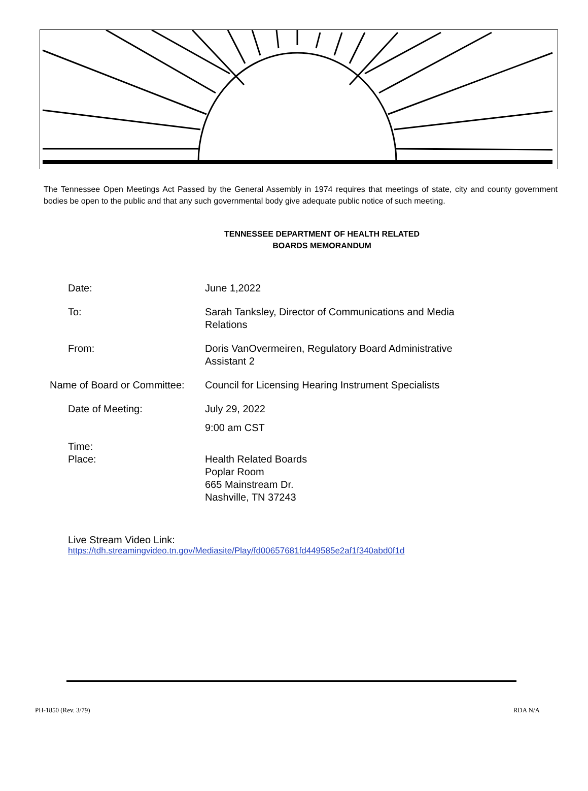The Tennessee Open Meetings Act Passed by the General Assembly in 1974 requires that meetings of state, city and county government bodies be open to the public and that any such governmental body give adequate public notice of such meeting.
TENNESSEE DEPARTMENT OF HEALTH RELATED
BOARDS MEMORANDUM
Date: June 1,2022
To: Sarah Tanksley, Director of Communications and Media Relations
From: Doris VanOvermeiren, Regulatory Board Administrative Assistant 2
Name of Board or Committee:
Council for Licensing Hearing Instrument Specialists
Date of Meeting: July 29, 2022
9:00 am CST
Time:
Place: Health Related Boards
Poplar Room
665 Mainstream Dr.
Nashville, TN 37243
Live Stream Video Link:
https://tdh.streamingvideo.tn.gov/Mediasite/Play/fd00657681fd449585e2af1f340abd0f1d
PH-1850 (Rev. 3/79) RDA N/A